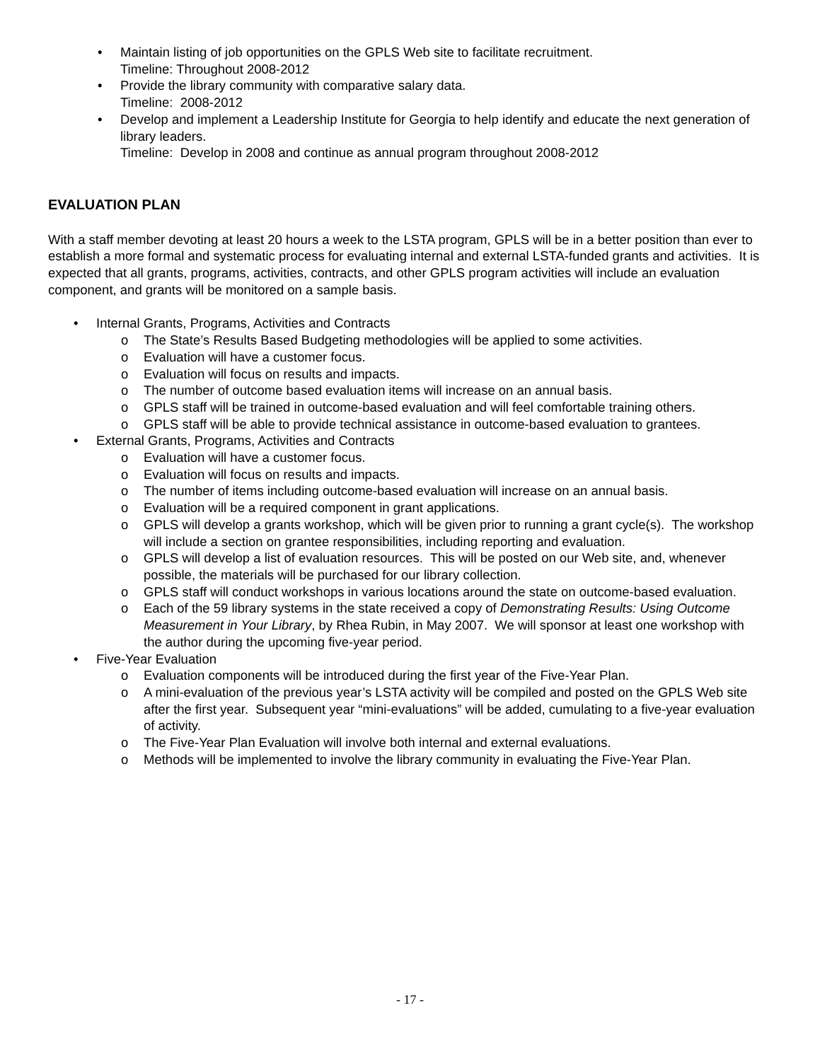Maintain listing of job opportunities on the GPLS Web site to facilitate recruitment.
Timeline: Throughout 2008-2012
Provide the library community with comparative salary data.
Timeline: 2008-2012
Develop and implement a Leadership Institute for Georgia to help identify and educate the next generation of library leaders.
Timeline: Develop in 2008 and continue as annual program throughout 2008-2012
EVALUATION PLAN
With a staff member devoting at least 20 hours a week to the LSTA program, GPLS will be in a better position than ever to establish a more formal and systematic process for evaluating internal and external LSTA-funded grants and activities. It is expected that all grants, programs, activities, contracts, and other GPLS program activities will include an evaluation component, and grants will be monitored on a sample basis.
Internal Grants, Programs, Activities and Contracts
The State’s Results Based Budgeting methodologies will be applied to some activities.
Evaluation will have a customer focus.
Evaluation will focus on results and impacts.
The number of outcome based evaluation items will increase on an annual basis.
GPLS staff will be trained in outcome-based evaluation and will feel comfortable training others.
GPLS staff will be able to provide technical assistance in outcome-based evaluation to grantees.
External Grants, Programs, Activities and Contracts
Evaluation will have a customer focus.
Evaluation will focus on results and impacts.
The number of items including outcome-based evaluation will increase on an annual basis.
Evaluation will be a required component in grant applications.
GPLS will develop a grants workshop, which will be given prior to running a grant cycle(s). The workshop will include a section on grantee responsibilities, including reporting and evaluation.
GPLS will develop a list of evaluation resources. This will be posted on our Web site, and, whenever possible, the materials will be purchased for our library collection.
GPLS staff will conduct workshops in various locations around the state on outcome-based evaluation.
Each of the 59 library systems in the state received a copy of Demonstrating Results: Using Outcome Measurement in Your Library, by Rhea Rubin, in May 2007. We will sponsor at least one workshop with the author during the upcoming five-year period.
Five-Year Evaluation
Evaluation components will be introduced during the first year of the Five-Year Plan.
A mini-evaluation of the previous year’s LSTA activity will be compiled and posted on the GPLS Web site after the first year. Subsequent year “mini-evaluations” will be added, cumulating to a five-year evaluation of activity.
The Five-Year Plan Evaluation will involve both internal and external evaluations.
Methods will be implemented to involve the library community in evaluating the Five-Year Plan.
- 17 -